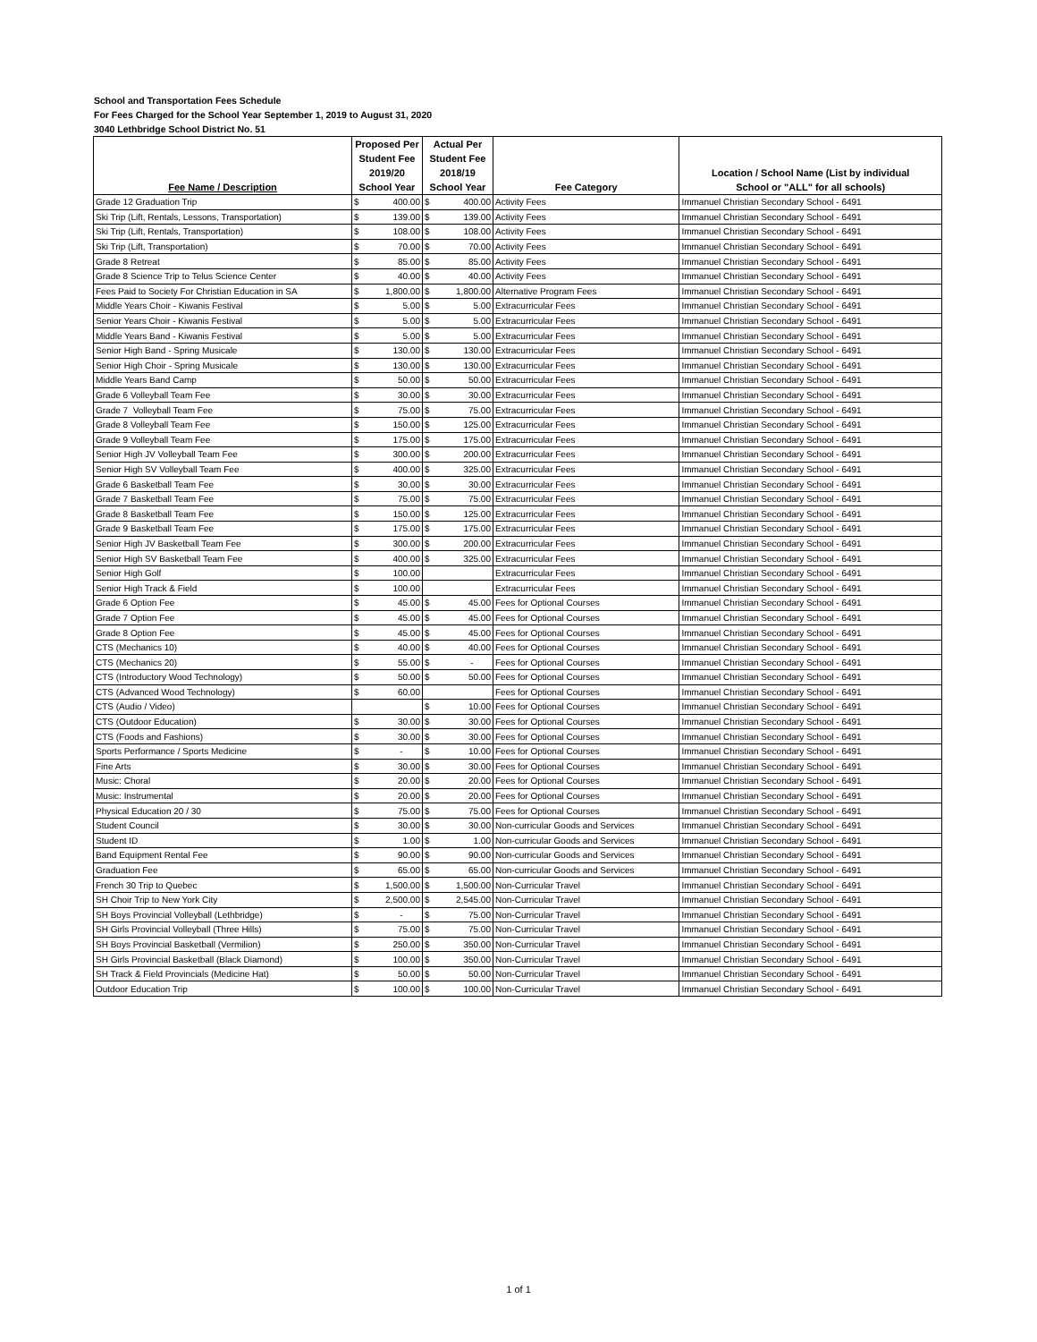School and Transportation Fees Schedule
For Fees Charged for the School Year September 1, 2019 to August 31, 2020
3040 Lethbridge School District No. 51
| Fee Name / Description | Proposed Per Student Fee 2019/20 School Year | | Actual Per Student Fee 2018/19 School Year | | Fee Category | Location / School Name (List by individual School or "ALL" for all schools) |
| --- | --- | --- | --- | --- | --- | --- |
| Grade 12 Graduation Trip | $ | 400.00 | $ | 400.00 | Activity Fees | Immanuel Christian Secondary School - 6491 |
| Ski Trip (Lift, Rentals, Lessons, Transportation) | $ | 139.00 | $ | 139.00 | Activity Fees | Immanuel Christian Secondary School - 6491 |
| Ski Trip (Lift, Rentals, Transportation) | $ | 108.00 | $ | 108.00 | Activity Fees | Immanuel Christian Secondary School - 6491 |
| Ski Trip (Lift, Transportation) | $ | 70.00 | $ | 70.00 | Activity Fees | Immanuel Christian Secondary School - 6491 |
| Grade 8 Retreat | $ | 85.00 | $ | 85.00 | Activity Fees | Immanuel Christian Secondary School - 6491 |
| Grade 8 Science Trip to Telus Science Center | $ | 40.00 | $ | 40.00 | Activity Fees | Immanuel Christian Secondary School - 6491 |
| Fees Paid to Society For Christian Education in SA | $ | 1,800.00 | $ | 1,800.00 | Alternative Program Fees | Immanuel Christian Secondary School - 6491 |
| Middle Years Choir - Kiwanis Festival | $ | 5.00 | $ | 5.00 | Extracurricular Fees | Immanuel Christian Secondary School - 6491 |
| Senior Years Choir - Kiwanis Festival | $ | 5.00 | $ | 5.00 | Extracurricular Fees | Immanuel Christian Secondary School - 6491 |
| Middle Years Band - Kiwanis Festival | $ | 5.00 | $ | 5.00 | Extracurricular Fees | Immanuel Christian Secondary School - 6491 |
| Senior High Band - Spring Musicale | $ | 130.00 | $ | 130.00 | Extracurricular Fees | Immanuel Christian Secondary School - 6491 |
| Senior High Choir - Spring Musicale | $ | 130.00 | $ | 130.00 | Extracurricular Fees | Immanuel Christian Secondary School - 6491 |
| Middle Years Band Camp | $ | 50.00 | $ | 50.00 | Extracurricular Fees | Immanuel Christian Secondary School - 6491 |
| Grade 6 Volleyball Team Fee | $ | 30.00 | $ | 30.00 | Extracurricular Fees | Immanuel Christian Secondary School - 6491 |
| Grade 7 Volleyball Team Fee | $ | 75.00 | $ | 75.00 | Extracurricular Fees | Immanuel Christian Secondary School - 6491 |
| Grade 8 Volleyball Team Fee | $ | 150.00 | $ | 125.00 | Extracurricular Fees | Immanuel Christian Secondary School - 6491 |
| Grade 9 Volleyball Team Fee | $ | 175.00 | $ | 175.00 | Extracurricular Fees | Immanuel Christian Secondary School - 6491 |
| Senior High JV Volleyball Team Fee | $ | 300.00 | $ | 200.00 | Extracurricular Fees | Immanuel Christian Secondary School - 6491 |
| Senior High SV Volleyball Team Fee | $ | 400.00 | $ | 325.00 | Extracurricular Fees | Immanuel Christian Secondary School - 6491 |
| Grade 6 Basketball Team Fee | $ | 30.00 | $ | 30.00 | Extracurricular Fees | Immanuel Christian Secondary School - 6491 |
| Grade 7 Basketball Team Fee | $ | 75.00 | $ | 75.00 | Extracurricular Fees | Immanuel Christian Secondary School - 6491 |
| Grade 8 Basketball Team Fee | $ | 150.00 | $ | 125.00 | Extracurricular Fees | Immanuel Christian Secondary School - 6491 |
| Grade 9 Basketball Team Fee | $ | 175.00 | $ | 175.00 | Extracurricular Fees | Immanuel Christian Secondary School - 6491 |
| Senior High JV Basketball Team Fee | $ | 300.00 | $ | 200.00 | Extracurricular Fees | Immanuel Christian Secondary School - 6491 |
| Senior High SV Basketball Team Fee | $ | 400.00 | $ | 325.00 | Extracurricular Fees | Immanuel Christian Secondary School - 6491 |
| Senior High Golf | $ | 100.00 | | | Extracurricular Fees | Immanuel Christian Secondary School - 6491 |
| Senior High Track & Field | $ | 100.00 | | | Extracurricular Fees | Immanuel Christian Secondary School - 6491 |
| Grade 6 Option Fee | $ | 45.00 | $ | 45.00 | Fees for Optional Courses | Immanuel Christian Secondary School - 6491 |
| Grade 7 Option Fee | $ | 45.00 | $ | 45.00 | Fees for Optional Courses | Immanuel Christian Secondary School - 6491 |
| Grade 8 Option Fee | $ | 45.00 | $ | 45.00 | Fees for Optional Courses | Immanuel Christian Secondary School - 6491 |
| CTS (Mechanics 10) | $ | 40.00 | $ | 40.00 | Fees for Optional Courses | Immanuel Christian Secondary School - 6491 |
| CTS (Mechanics 20) | $ | 55.00 | $ | - | Fees for Optional Courses | Immanuel Christian Secondary School - 6491 |
| CTS (Introductory Wood Technology) | $ | 50.00 | $ | 50.00 | Fees for Optional Courses | Immanuel Christian Secondary School - 6491 |
| CTS (Advanced Wood Technology) | $ | 60.00 | | | Fees for Optional Courses | Immanuel Christian Secondary School - 6491 |
| CTS (Audio / Video) | | | $ | 10.00 | Fees for Optional Courses | Immanuel Christian Secondary School - 6491 |
| CTS (Outdoor Education) | $ | 30.00 | $ | 30.00 | Fees for Optional Courses | Immanuel Christian Secondary School - 6491 |
| CTS (Foods and Fashions) | $ | 30.00 | $ | 30.00 | Fees for Optional Courses | Immanuel Christian Secondary School - 6491 |
| Sports Performance / Sports Medicine | $ | - | $ | 10.00 | Fees for Optional Courses | Immanuel Christian Secondary School - 6491 |
| Fine Arts | $ | 30.00 | $ | 30.00 | Fees for Optional Courses | Immanuel Christian Secondary School - 6491 |
| Music: Choral | $ | 20.00 | $ | 20.00 | Fees for Optional Courses | Immanuel Christian Secondary School - 6491 |
| Music: Instrumental | $ | 20.00 | $ | 20.00 | Fees for Optional Courses | Immanuel Christian Secondary School - 6491 |
| Physical Education 20 / 30 | $ | 75.00 | $ | 75.00 | Fees for Optional Courses | Immanuel Christian Secondary School - 6491 |
| Student Council | $ | 30.00 | $ | 30.00 | Non-curricular Goods and Services | Immanuel Christian Secondary School - 6491 |
| Student ID | $ | 1.00 | $ | 1.00 | Non-curricular Goods and Services | Immanuel Christian Secondary School - 6491 |
| Band Equipment Rental Fee | $ | 90.00 | $ | 90.00 | Non-curricular Goods and Services | Immanuel Christian Secondary School - 6491 |
| Graduation Fee | $ | 65.00 | $ | 65.00 | Non-curricular Goods and Services | Immanuel Christian Secondary School - 6491 |
| French 30 Trip to Quebec | $ | 1,500.00 | $ | 1,500.00 | Non-Curricular Travel | Immanuel Christian Secondary School - 6491 |
| SH Choir Trip to New York City | $ | 2,500.00 | $ | 2,545.00 | Non-Curricular Travel | Immanuel Christian Secondary School - 6491 |
| SH Boys Provincial Volleyball (Lethbridge) | $ | - | $ | 75.00 | Non-Curricular Travel | Immanuel Christian Secondary School - 6491 |
| SH Girls Provincial Volleyball (Three Hills) | $ | 75.00 | $ | 75.00 | Non-Curricular Travel | Immanuel Christian Secondary School - 6491 |
| SH Boys Provincial Basketball (Vermilion) | $ | 250.00 | $ | 350.00 | Non-Curricular Travel | Immanuel Christian Secondary School - 6491 |
| SH Girls Provincial Basketball (Black Diamond) | $ | 100.00 | $ | 350.00 | Non-Curricular Travel | Immanuel Christian Secondary School - 6491 |
| SH Track & Field Provincials (Medicine Hat) | $ | 50.00 | $ | 50.00 | Non-Curricular Travel | Immanuel Christian Secondary School - 6491 |
| Outdoor Education Trip | $ | 100.00 | $ | 100.00 | Non-Curricular Travel | Immanuel Christian Secondary School - 6491 |
1 of 1